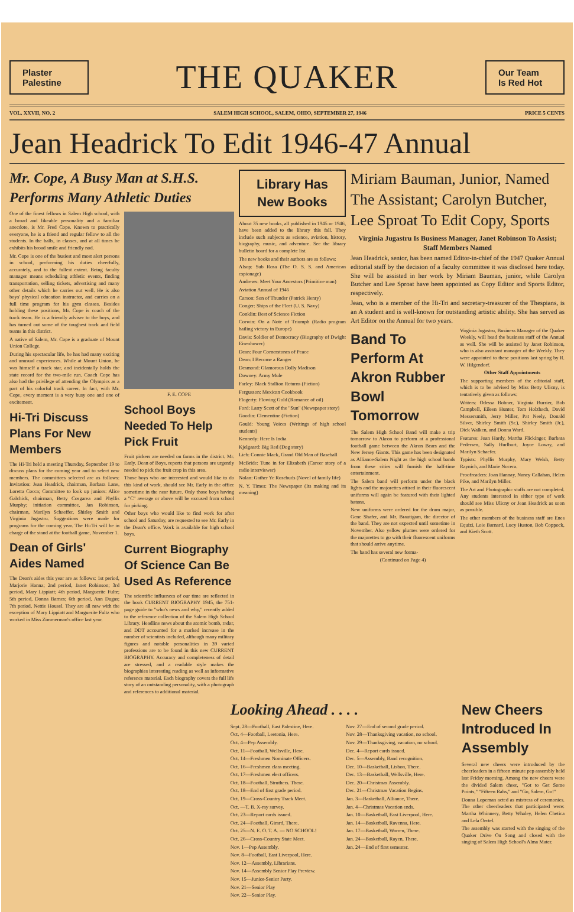Plaster
Palestine
THE QUAKER
Our Team
Is Red Hot
VOL. XXVII, NO. 2 SALEM HIGH SCHOOL, SALEM, OHIO, SEPTEMBER 27, 1946 PRICE 5 CENTS
Jean Headrick To Edit 1946-47 Annual
Mr. Cope, A Busy Man at S.H.S. Performs Many Athletic Duties
One of the finest fellows in Salem High school, with a broad and likeable personality and a familiar anecdote, is Mr. Fred Cope. Known to practically everyone, he is a friend and regular fellow to all the students. In the halls, in classes, and at all times he exhibits his broad smile and friendly nod.
Mr. Cope is one of the busiest and most alert persons in school, performing his duties cheerfully, accurately, and to the fullest extent. Being faculty manager means scheduling athletic events, finding transportation, selling tickets, advertising and many other details which he carries out well. He is also boys' physical education instructor, and carries on a full time program for his gym classes. Besides holding these positions, Mr. Cope is coach of the track team. He is a friendly adviser to the boys, and has turned out some of the toughest track and field teams in this district.
A native of Salem, Mr. Cope is a graduate of Mount Union College.
During his spectacular life, he has had many exciting and unusual experiences. While at Mount Union, he was himself a track star, and incidentally holds the state record for the two-mile run. Coach Cope has also had the privilege of attending the Olympics as a part of his colorful track career. In fact, with Mr. Cope, every moment is a very busy one and one of excitement.
Hi-Tri Discuss Plans For New Members
The Hi-Tri held a meeting Thursday, September 19 to discuss plans for the coming year and to select new members. The committees selected are as follows: Invitation: Jean Headrick, chairman, Barbara Lane, Loretta Cocca; Committee to look up juniors: Alice Galchick, chairman, Betty Cosgarea and Phyllis Murphy; initiation committee, Jan Robinson, chairman, Marilyn Schaeffer, Shirley Smith and Virginia Jugastru. Suggestions were made for programs for the coming year. The Hi-Tri will be in charge of the stand at the football game, November 1.
Dean of Girls' Aides Named
The Dean's aides this year are as follows: 1st period, Marjorie Hanna; 2nd period, Janet Robinson; 3rd period, Mary Lippiatt; 4th period, Marguerite Fultz; 5th period, Donna Barnes; 6th period, Ann Dugas; 7th period, Nettie Housel. They are all new with the exception of Mary Lippiatt and Marguerite Fultz who worked in Miss Zimmerman's office last year.
F. E. COPE
School Boys Needed To Help Pick Fruit
Fruit pickers are needed on farms in the district. Mr. Early, Dean of Boys, reports that persons are urgently needed to pick the fruit crop in this area.
Those boys who are interested and would like to do this kind of work, should see Mr. Early in the office sometime in the near future. Only those boys having a "C" average or above will be excused from school for picking.
Other boys who would like to find work for after school and Saturday, are requested to see Mr. Early in the Dean's office. Work is available for high school boys.
Current Biography Of Science Can Be Used As Reference
The scientific influences of our time are reflected in the book CURRENT BIOGRAPHY 1945, the 751-page guide to "who's news and why," recently added to the reference collection of the Salem High School Library. Headline news about the atomic bomb, radar, and DDT accounted for a marked increase in the number of scientists included, although many military figures and notable personalities in 39 varied professions are to be found in this new CURRENT BIOGRAPHY. Accuracy and completeness of detail are stressed, and a readable style makes the biographies interesting reading as well as informative reference material. Each biography covers the full life story of an outstanding personality, with a photograph and references to additional material.
Library Has New Books
About 35 new books, all published in 1945 or 1946, have been added to the library this fall. They include such subjects as science, aviation, history, biography, music, and adventure. See the library bulletin board for a complete list.
The new books and their authors are as follows:
Alsop: Sub Rosa (The O. S. S. and American espionage)
Andrews: Meet Your Ancestors (Primitive man)
Aviation Annual of 1946
Carson: Son of Thunder (Patrick Henry)
Conger: Ships of the Fleet (U. S. Navy)
Conklin: Best of Science Fiction
Corwin: On a Note of Triumph (Radio program hailing victory in Europe)
Davis: Soldier of Democracy (Biography of Dwight Eisenhower)
Dean: Four Cornerstones of Peace
Dean: I Become a Ranger
Desmond: Glamorous Dolly Madison
Downey: Army Mule
Farley: Black Stallion Returns (Fiction)
Fergusson: Mexican Cookbook
Flogerty: Flowing Gold (Romance of oil)
Ford: Larry Scott of the "Sun" (Newspaper story)
Goodin: Clementine (Fiction)
Gould: Young Voices (Writings of high school students)
Kennedy: Here Is India
Kjelgaard: Big Red (Dog story)
Lieb: Connie Mack, Grand Old Man of Baseball
McBride: Tune in for Elizabeth (Career story of a radio interviewer)
Nolan: Gather Ye Rosebuds (Novel of family life)
N. Y. Times: The Newspaper (Its making and its meaning)
Miriam Bauman, Junior, Named The Assistant; Carolyn Butcher, Lee Sproat To Edit Copy, Sports
Virginia Jugastru Is Business Manager, Janet Robinson To Assist; Staff Members Named
Jean Headrick, senior, has been named Editor-in-chief of the 1947 Quaker Annual editorial staff by the decision of a faculty committee it was disclosed here today. She will be assisted in her work by Miriam Bauman, junior, while Carolyn Butcher and Lee Sproat have been appointed as Copy Editor and Sports Editor, respectively.
Jean, who is a member of the Hi-Tri and secretary-treasurer of the Thespians, is an A student and is well-known for outstanding artistic ability. She has served as Art Editor on the Annual for two years.
Band To Perform At Akron Rubber Bowl Tomorrow
The Salem High School Band will make a trip tomorrow to Akron to perform at a professional football game between the Akron Bears and the New Jersey Giants. This game has been designated as Alliance-Salem Night as the high school bands from these cities will furnish the half-time entertainment.
The Salem band will perform under the black lights and the majorettes attired in their fluorescent uniforms will again be featured with their lighted batons.
New uniforms were ordered for the drum major, Gene Shafer, and Mr. Brautigam, the director of the band. They are not expected until sometime in November. Also yellow plumes were ordered for the majorettes to go with their fluorescent uniforms that should arrive anytime.
The band has several new forma-
(Continued on Page 4)
Virginia Jugastru, Business Manager of the Quaker Weekly, will head the business staff of the Annual as well. She will be assisted by Janet Robinson, who is also assistant manager of the Weekly. They were appointed to these positions last spring by R. W. Hilgendorf.
Other Staff Appointments
The supporting members of the editorial staff, which is to be advised by Miss Betty Ulicny, is tentatively given as follows:
Writers: Odessa Bohner, Virginia Burrier, Bob Campbell, Eileen Hunter, Tom Holzbach, David Messersmith, Jerry Miller, Pat Neely, Donald Silver, Shirley Smith (Sr.), Shirley Smith (Jr.), Dick Walken, and Donna Ward.
Features: Joan Hardy, Martha Flickinger, Barbara Pedersen, Sally Hurlburt, Joyce Lowry, and Marilyn Schaefer.
Typists: Phyllis Murphy, Mary Welsh, Betty Raynich, and Marie Nocera.
Proofreaders: Joan Hannay, Nancy Callahan, Helen Pike, and Marilyn Miller.
The Art and Photographic staffs are not completed. Any students interested in either type of work should see Miss Ulicny or Jean Headrick as soon as possible.
The other members of the business staff are Enes Equizi, Loie Barnard, Lucy Huston, Bob Coppock, and Kieth Scott.
Looking Ahead . . . .
Sept. 28—Football, East Palestine, Here.
Oct. 4—Football, Leetonia, Here.
Oct. 4—Pep Assembly.
Oct. 11—Football, Wellsville, Here.
Oct. 14—Freshmen Nominate Officers.
Oct. 16—Freshmen class meeting.
Oct. 17—Freshmen elect officers.
Oct. 18—Football, Struthers. There.
Oct. 18—End of first grade period.
Oct. 19—Cross-Country Track Meet.
Oct. —T. B. X-ray survey.
Oct. 23—Report cards issued.
Oct. 24—Football, Girard, There.
Oct. 25—N. E. O. T. A. — NO SCHOOL!
Oct. 26—Cross-Country State Meet.
Nov. 1—Pep Assembly.
Nov. 8—Football, East Liverpool, Here.
Nov. 12—Assembly, Librarians.
Nov. 14—Assembly Senior Play Preview.
Nov. 15—Junior-Senior Party.
Nov. 21—Senior Play
Nov. 22—Senior Play.
Nov. 27—End of second grade period.
Nov. 28—Thanksgiving vacation, no school.
Nov. 29—Thanksgiving, vacation, no school.
Dec. 4—Report cards issued.
Dec. 5—Assembly, Band recognition.
Dec. 10—Basketball, Lisbon, There.
Dec. 13—Basketball, Wellsville, Here.
Dec. 20—Christmas Assembly.
Dec. 21—Christmas Vacation Begins.
Jan. 3—Basketball, Alliance, There.
Jan. 4—Christmas Vacation ends.
Jan. 10—Basketball, East Liverpool, Here.
Jan. 14—Basketball, Ravenna, Here.
Jan. 17—Basketball, Warren, There.
Jan. 24—Basketball, Rayen, There.
Jan. 24—End of first semester.
New Cheers Introduced In Assembly
Several new cheers were introduced by the cheerleaders in a fifteen minute pep assembly held last Friday morning. Among the new cheers were the divided Salem cheer, "Got to Get Some Points," "Fifteen Rahs," and "Go, Salem, Go!"
Donna Lopeman acted as mistress of ceremonies. The other cheerleaders that participated were: Martha Whinnery, Betty Whaley, Helen Chetica and Lela Oertel.
The assembly was started with the singing of the Quaker Drive On Song and closed with the singing of Salem High School's Alma Mater.